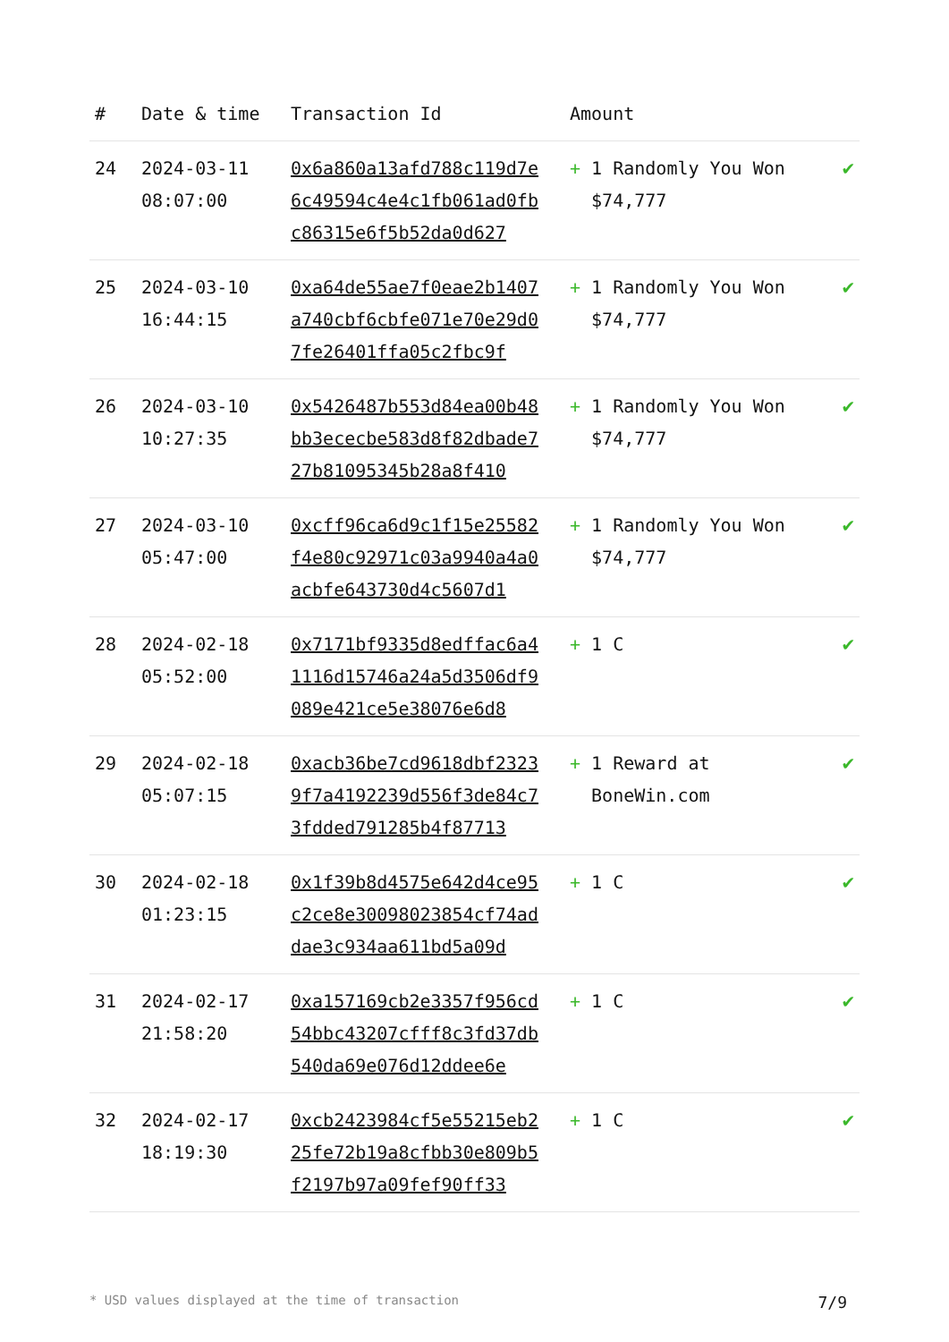| # | Date & time | Transaction Id | Amount | |
| --- | --- | --- | --- | --- |
| 24 | 2024-03-11 08:07:00 | 0x6a860a13afd788c119d7e6c49594c4e4c1fb061ad0fbc86315e6f5b52da0d627 | + 1 Randomly You Won $74,777 | ✔ |
| 25 | 2024-03-10 16:44:15 | 0xa64de55ae7f0eae2b1407a740cbf6cbfe071e70e29d07fe26401ffa05c2fbc9f | + 1 Randomly You Won $74,777 | ✔ |
| 26 | 2024-03-10 10:27:35 | 0x5426487b553d84ea00b48bb3ececbe583d8f82dbade727b81095345b28a8f410 | + 1 Randomly You Won $74,777 | ✔ |
| 27 | 2024-03-10 05:47:00 | 0xcff96ca6d9c1f15e25582f4e80c92971c03a9940a4a0acbfe643730d4c5607d1 | + 1 Randomly You Won $74,777 | ✔ |
| 28 | 2024-02-18 05:52:00 | 0x7171bf9335d8edffac6a41116d15746a24a5d3506df9089e421ce5e38076e6d8 | + 1 C | ✔ |
| 29 | 2024-02-18 05:07:15 | 0xacb36be7cd9618dbf23239f7a4192239d556f3de84c73fdded791285b4f87713 | + 1 Reward at BoneWin.com | ✔ |
| 30 | 2024-02-18 01:23:15 | 0x1f39b8d4575e642d4ce95c2ce8e30098023854cf74addae3c934aa611bd5a09d | + 1 C | ✔ |
| 31 | 2024-02-17 21:58:20 | 0xa157169cb2e3357f956cd54bbc43207cfff8c3fd37db540da69e076d12ddee6e | + 1 C | ✔ |
| 32 | 2024-02-17 18:19:30 | 0xcb2423984cf5e55215eb225fe72b19a8cfbb30e809b5f2197b97a09fef90ff33 | + 1 C | ✔ |
* USD values displayed at the time of transaction 7/9